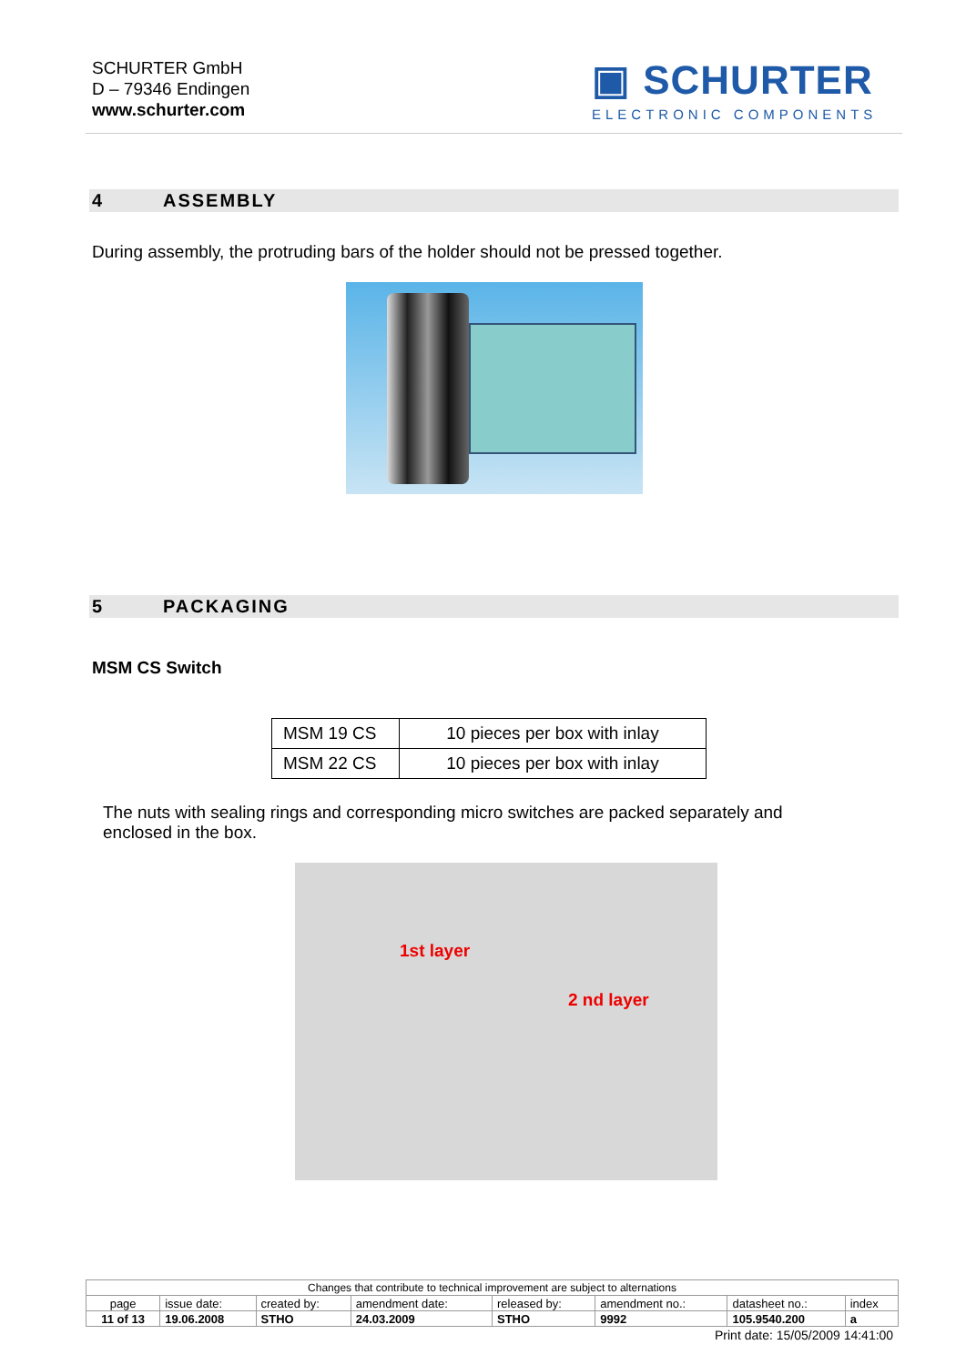SCHURTER GmbH
D – 79346 Endingen
www.schurter.com
▣ SCHURTER
ELECTRONIC COMPONENTS
4 ASSEMBLY
During assembly, the protruding bars of the holder should not be pressed together.
5 PACKAGING
MSM CS Switch
| MSM 19 CS | 10 pieces per box with inlay |
| MSM 22 CS | 10 pieces per box with inlay |
The nuts with sealing rings and corresponding micro switches are packed separately and
enclosed in the box.
1st layer
2 nd layer
| Changes that contribute to technical improvement are subject to alternations | | | | | | | |
| page | issue date: | created by: | amendment date: | released by: | amendment no.: | datasheet no.: | index |
| 11 of 13 | 19.06.2008 | STHO | 24.03.2009 | STHO | 9992 | 105.9540.200 | a |
Print date: 15/05/2009 14:41:00